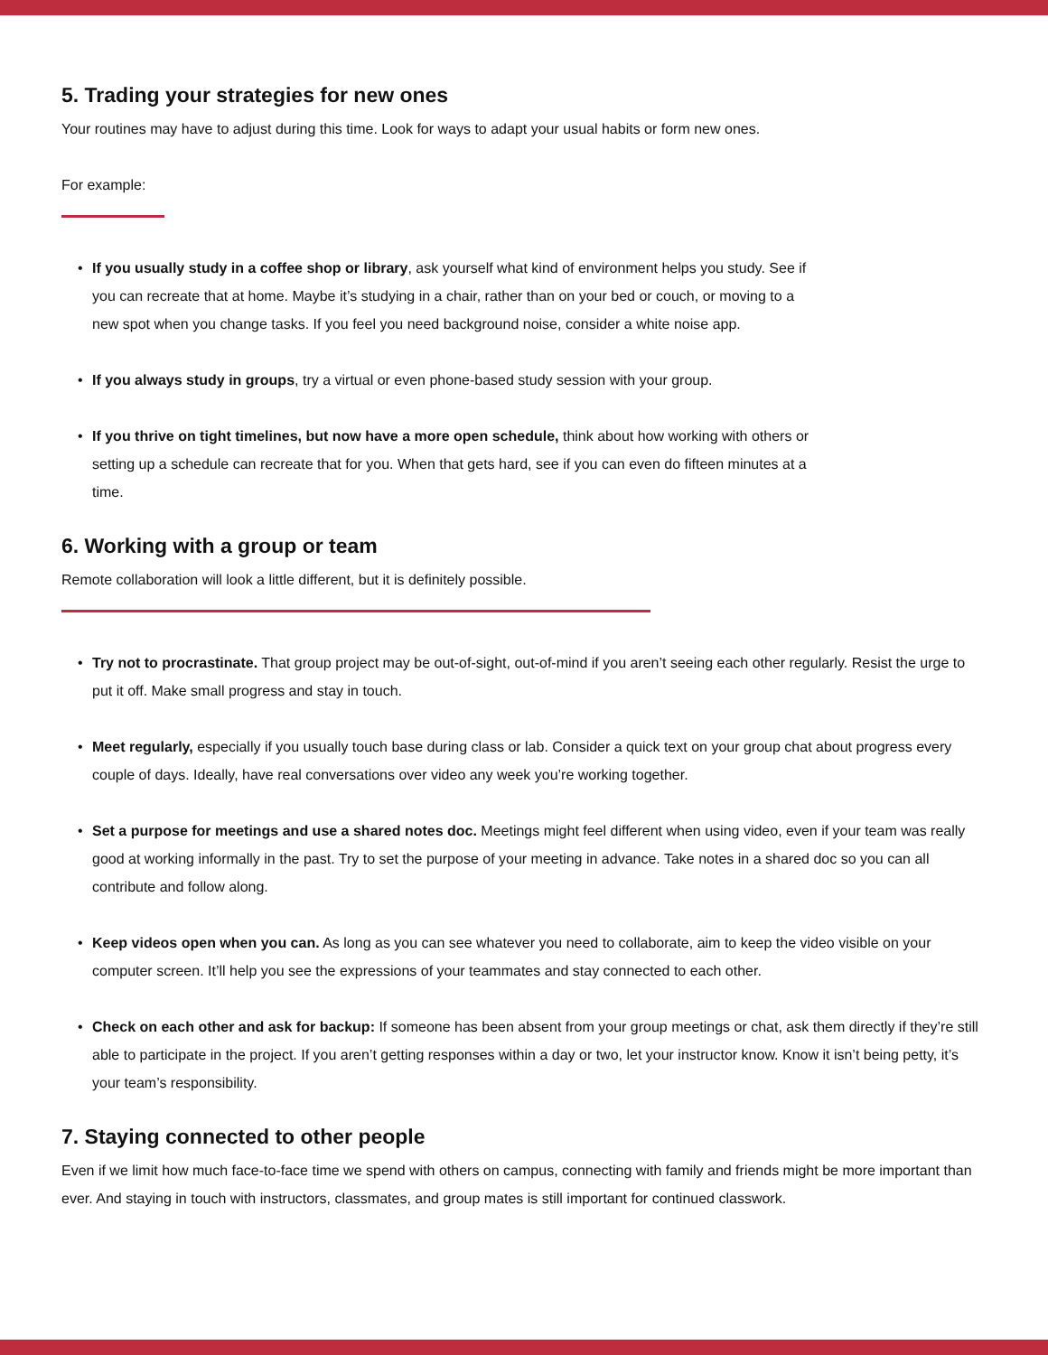5. Trading your strategies for new ones
Your routines may have to adjust during this time. Look for ways to adapt your usual habits or form new ones.
For example:
• If you usually study in a coffee shop or library, ask yourself what kind of environment helps you study. See if you can recreate that at home. Maybe it’s studying in a chair, rather than on your bed or couch, or moving to a new spot when you change tasks. If you feel you need background noise, consider a white noise app.
• If you always study in groups, try a virtual or even phone-based study session with your group.
• If you thrive on tight timelines, but now have a more open schedule, think about how working with others or setting up a schedule can recreate that for you. When that gets hard, see if you can even do fifteen minutes at a time.
6. Working with a group or team
Remote collaboration will look a little different, but it is definitely possible.
• Try not to procrastinate. That group project may be out-of-sight, out-of-mind if you aren’t seeing each other regularly. Resist the urge to put it off. Make small progress and stay in touch.
• Meet regularly, especially if you usually touch base during class or lab. Consider a quick text on your group chat about progress every couple of days. Ideally, have real conversations over video any week you’re working together.
• Set a purpose for meetings and use a shared notes doc. Meetings might feel different when using video, even if your team was really good at working informally in the past. Try to set the purpose of your meeting in advance. Take notes in a shared doc so you can all contribute and follow along.
• Keep videos open when you can. As long as you can see whatever you need to collaborate, aim to keep the video visible on your computer screen. It’ll help you see the expressions of your teammates and stay connected to each other.
• Check on each other and ask for backup: If someone has been absent from your group meetings or chat, ask them directly if they’re still able to participate in the project. If you aren’t getting responses within a day or two, let your instructor know. Know it isn’t being petty, it’s your team’s responsibility.
7. Staying connected to other people
Even if we limit how much face-to-face time we spend with others on campus, connecting with family and friends might be more important than ever. And staying in touch with instructors, classmates, and group mates is still important for continued classwork.